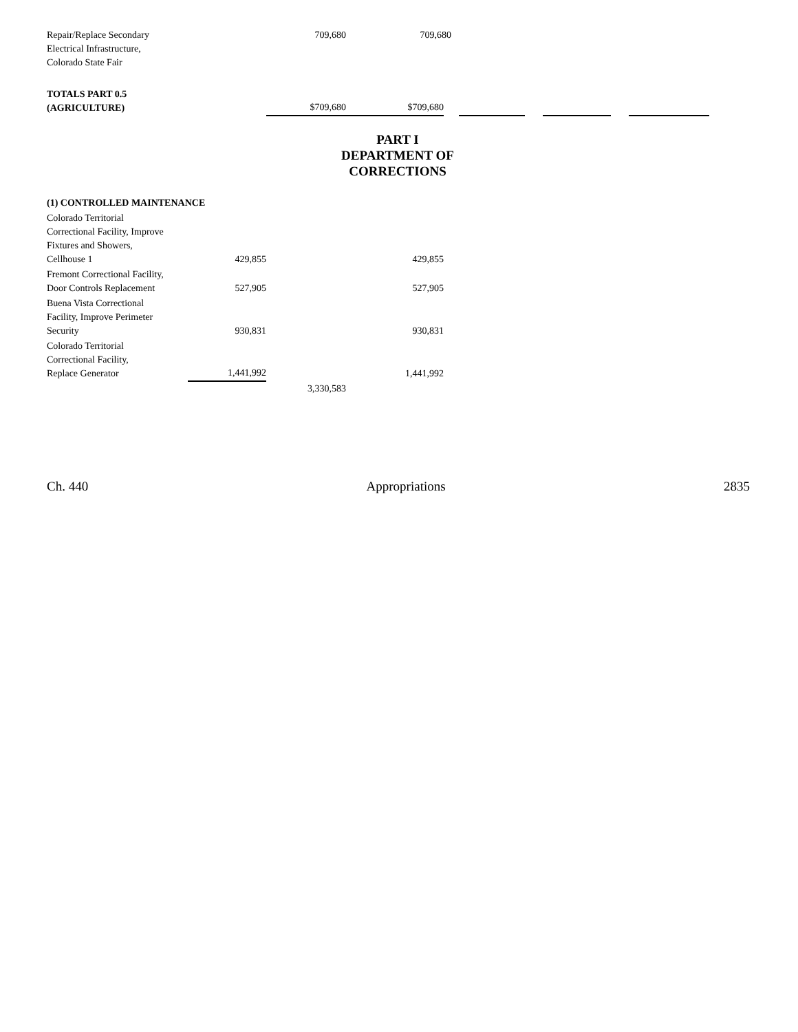| Repair/Replace Secondary Electrical Infrastructure, Colorado State Fair | | 709,680 | 709,680 | | | |
| TOTALS PART 0.5 (AGRICULTURE) | | $709,680 | $709,680 | | | |
PART I
DEPARTMENT OF CORRECTIONS
| (1) CONTROLLED MAINTENANCE | | | |
| Colorado Territorial Correctional Facility, Improve Fixtures and Showers, Cellhouse 1 | 429,855 | | 429,855 |
| Fremont Correctional Facility, Door Controls Replacement | 527,905 | | 527,905 |
| Buena Vista Correctional Facility, Improve Perimeter Security | 930,831 | | 930,831 |
| Colorado Territorial Correctional Facility, Replace Generator | 1,441,992 | | 1,441,992 |
| | | 3,330,583 | |
Ch. 440 Appropriations 2835